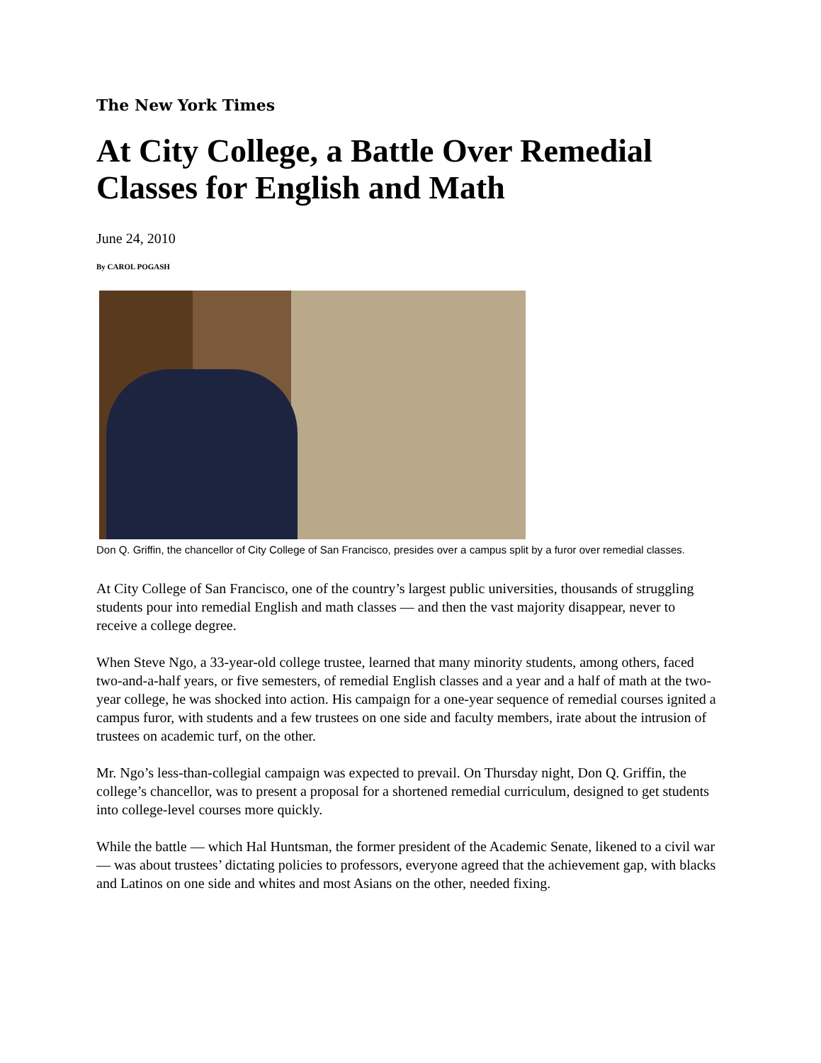The New York Times
At City College, a Battle Over Remedial Classes for English and Math
June 24, 2010
By CAROL POGASH
Don Q. Griffin, the chancellor of City College of San Francisco, presides over a campus split by a furor over remedial classes.
At City College of San Francisco, one of the country’s largest public universities, thousands of struggling students pour into remedial English and math classes — and then the vast majority disappear, never to receive a college degree.
When Steve Ngo, a 33-year-old college trustee, learned that many minority students, among others, faced two-and-a-half years, or five semesters, of remedial English classes and a year and a half of math at the two-year college, he was shocked into action. His campaign for a one-year sequence of remedial courses ignited a campus furor, with students and a few trustees on one side and faculty members, irate about the intrusion of trustees on academic turf, on the other.
Mr. Ngo’s less-than-collegial campaign was expected to prevail. On Thursday night, Don Q. Griffin, the college’s chancellor, was to present a proposal for a shortened remedial curriculum, designed to get students into college-level courses more quickly.
While the battle — which Hal Huntsman, the former president of the Academic Senate, likened to a civil war — was about trustees’ dictating policies to professors, everyone agreed that the achievement gap, with blacks and Latinos on one side and whites and most Asians on the other, needed fixing.